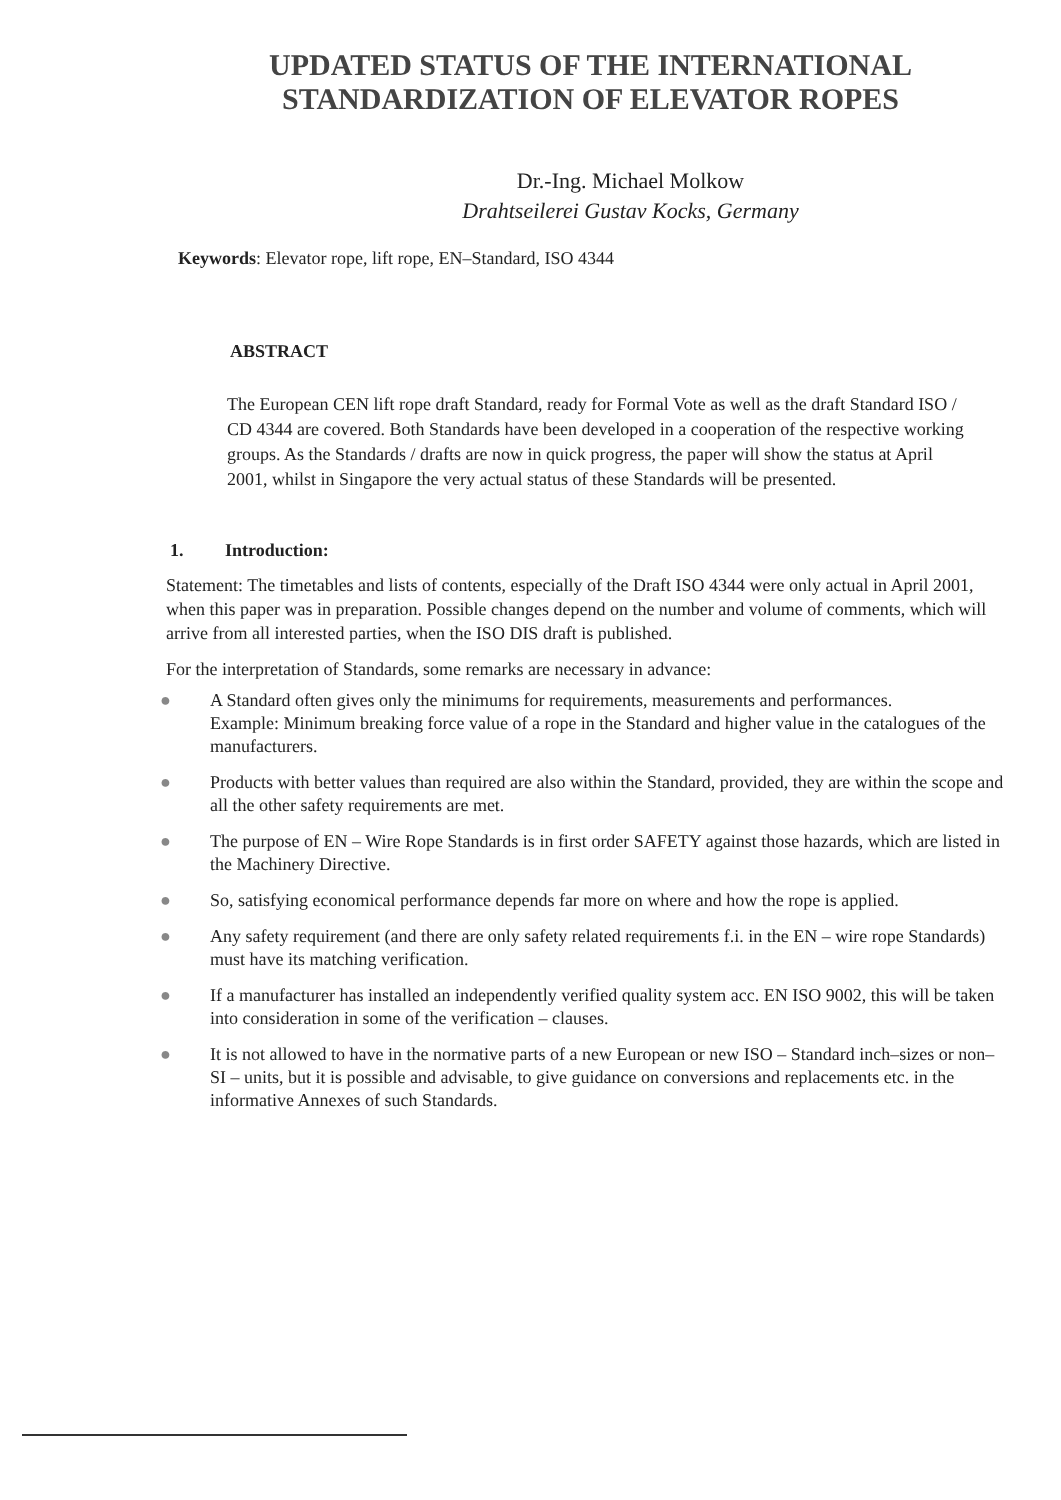UPDATED STATUS OF THE INTERNATIONAL STANDARDIZATION OF ELEVATOR ROPES
Dr.-Ing. Michael Molkow
Drahtseilerei Gustav Kocks, Germany
Keywords: Elevator rope, lift rope, EN–Standard, ISO 4344
ABSTRACT
The European CEN lift rope draft Standard, ready for Formal Vote as well as the draft Standard ISO / CD 4344 are covered. Both Standards have been developed in a cooperation of the respective working groups. As the Standards / drafts are now in quick progress, the paper will show the status at April 2001, whilst in Singapore the very actual status of these Standards will be presented.
1. Introduction:
Statement: The timetables and lists of contents, especially of the Draft ISO 4344 were only actual in April 2001, when this paper was in preparation. Possible changes depend on the number and volume of comments, which will arrive from all interested parties, when the ISO DIS draft is published.
For the interpretation of Standards, some remarks are necessary in advance:
● A Standard often gives only the minimums for requirements, measurements and performances.
Example: Minimum breaking force value of a rope in the Standard and higher value in the catalogues of the manufacturers.
● Products with better values than required are also within the Standard, provided, they are within the scope and all the other safety requirements are met.
● The purpose of EN – Wire Rope Standards is in first order SAFETY against those hazards, which are listed in the Machinery Directive.
● So, satisfying economical performance depends far more on where and how the rope is applied.
● Any safety requirement (and there are only safety related requirements f.i. in the EN – wire rope Standards) must have its matching verification.
● If a manufacturer has installed an independently verified quality system acc. EN ISO 9002, this will be taken into consideration in some of the verification – clauses.
● It is not allowed to have in the normative parts of a new European or new ISO – Standard inch–sizes or non–SI – units, but it is possible and advisable, to give guidance on conversions and replacements etc. in the informative Annexes of such Standards.